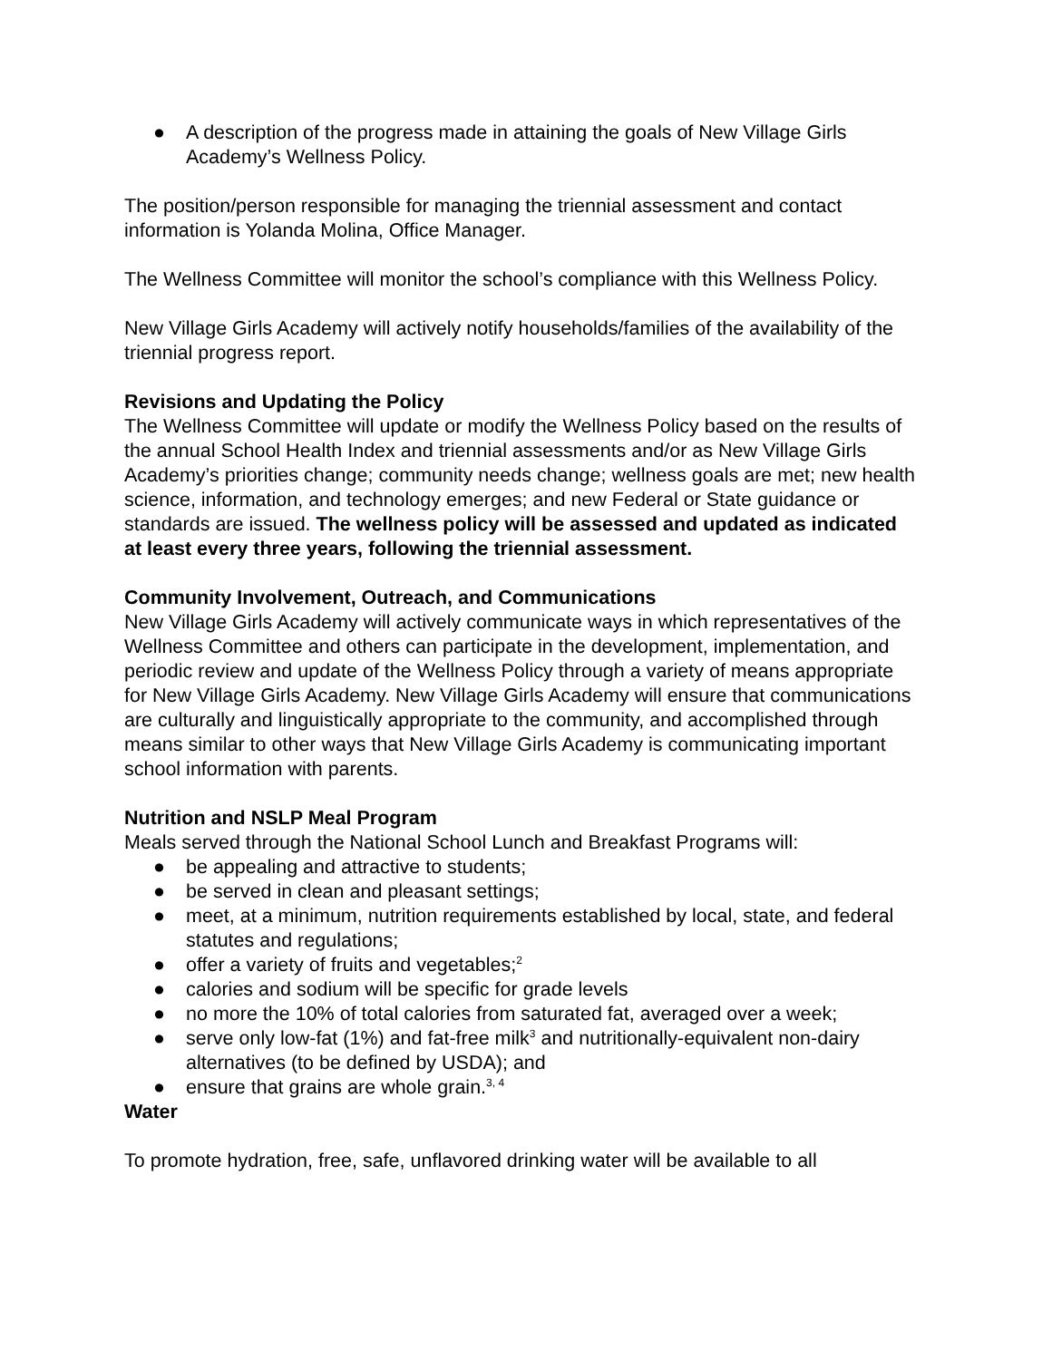● A description of the progress made in attaining the goals of New Village Girls Academy’s Wellness Policy.
The position/person responsible for managing the triennial assessment and contact information is Yolanda Molina, Office Manager.
The Wellness Committee will monitor the school’s compliance with this Wellness Policy.
New Village Girls Academy will actively notify households/families of the availability of the triennial progress report.
Revisions and Updating the Policy
The Wellness Committee will update or modify the Wellness Policy based on the results of the annual School Health Index and triennial assessments and/or as New Village Girls Academy’s priorities change; community needs change; wellness goals are met; new health science, information, and technology emerges; and new Federal or State guidance or standards are issued. The wellness policy will be assessed and updated as indicated at least every three years, following the triennial assessment.
Community Involvement, Outreach, and Communications
New Village Girls Academy will actively communicate ways in which representatives of the Wellness Committee and others can participate in the development, implementation, and periodic review and update of the Wellness Policy through a variety of means appropriate for New Village Girls Academy. New Village Girls Academy will ensure that communications are culturally and linguistically appropriate to the community, and accomplished through means similar to other ways that New Village Girls Academy is communicating important school information with parents.
Nutrition and NSLP Meal Program
Meals served through the National School Lunch and Breakfast Programs will:
● be appealing and attractive to students;
● be served in clean and pleasant settings;
● meet, at a minimum, nutrition requirements established by local, state, and federal statutes and regulations;
● offer a variety of fruits and vegetables;<sup>2</sup>
● calories and sodium will be specific for grade levels
● no more the 10% of total calories from saturated fat, averaged over a week;
● serve only low-fat (1%) and fat-free milk<sup>3</sup> and nutritionally-equivalent non-dairy alternatives (to be defined by USDA); and
● ensure that grains are whole grain.<sup>3, 4</sup>
Water
To promote hydration, free, safe, unflavored drinking water will be available to all